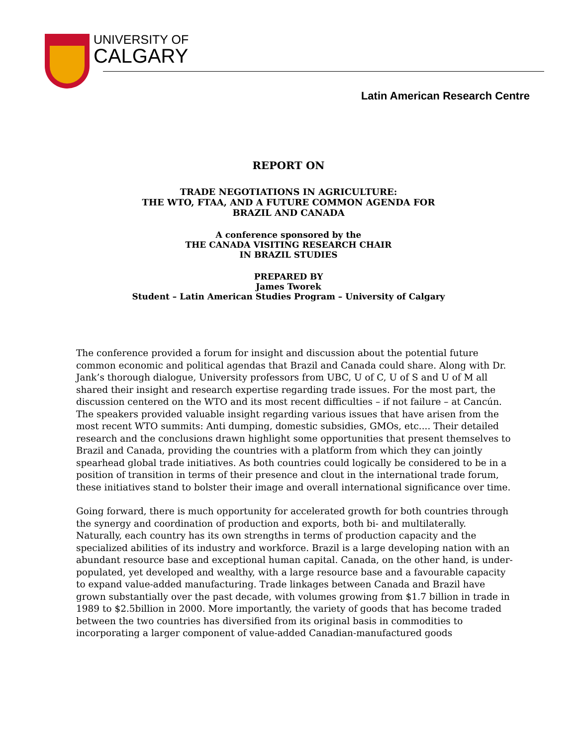UNIVERSITY OF
CALGARY
Latin American Research Centre
REPORT ON
TRADE NEGOTIATIONS IN AGRICULTURE:
THE WTO, FTAA, AND A FUTURE COMMON AGENDA FOR
BRAZIL AND CANADA
A conference sponsored by the
THE CANADA VISITING RESEARCH CHAIR
IN BRAZIL STUDIES
PREPARED BY
James Tworek
Student – Latin American Studies Program – University of Calgary
The conference provided a forum for insight and discussion about the potential future common economic and political agendas that Brazil and Canada could share. Along with Dr. Jank’s thorough dialogue, University professors from UBC, U of C, U of S and U of M all shared their insight and research expertise regarding trade issues. For the most part, the discussion centered on the WTO and its most recent difficulties – if not failure – at Cancún. The speakers provided valuable insight regarding various issues that have arisen from the most recent WTO summits: Anti dumping, domestic subsidies, GMOs, etc.... Their detailed research and the conclusions drawn highlight some opportunities that present themselves to Brazil and Canada, providing the countries with a platform from which they can jointly spearhead global trade initiatives. As both countries could logically be considered to be in a position of transition in terms of their presence and clout in the international trade forum, these initiatives stand to bolster their image and overall international significance over time.
Going forward, there is much opportunity for accelerated growth for both countries through the synergy and coordination of production and exports, both bi- and multilaterally. Naturally, each country has its own strengths in terms of production capacity and the specialized abilities of its industry and workforce. Brazil is a large developing nation with an abundant resource base and exceptional human capital. Canada, on the other hand, is under- populated, yet developed and wealthy, with a large resource base and a favourable capacity to expand value-added manufacturing. Trade linkages between Canada and Brazil have grown substantially over the past decade, with volumes growing from $1.7 billion in trade in 1989 to $2.5billion in 2000. More importantly, the variety of goods that has become traded between the two countries has diversified from its original basis in commodities to incorporating a larger component of value-added Canadian-manufactured goods